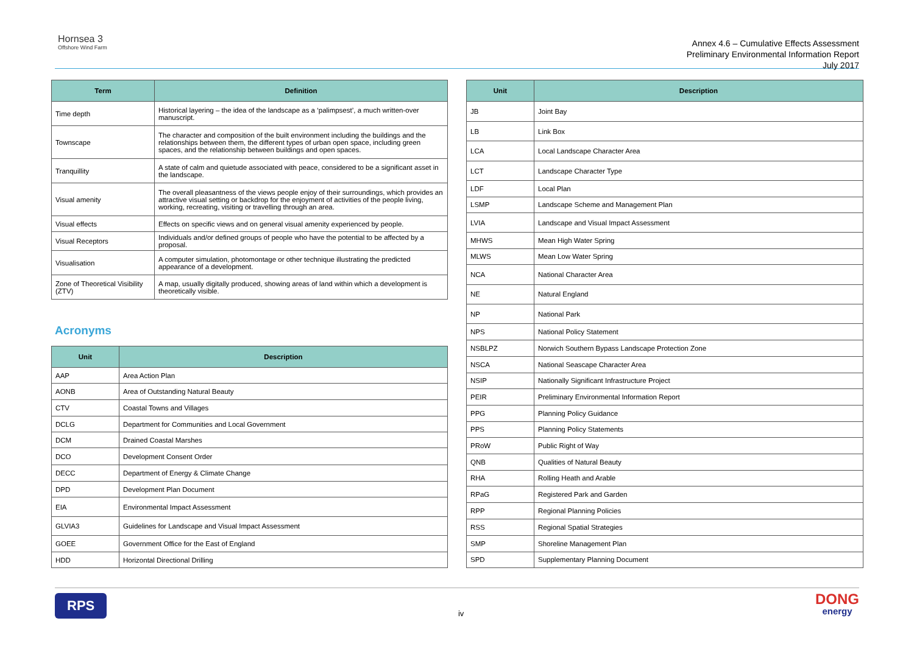Hornsea 3
Offshore Wind Farm
Annex 4.6 – Cumulative Effects Assessment
Preliminary Environmental Information Report
July 2017
| Term | Definition |
| --- | --- |
| Time depth | Historical layering – the idea of the landscape as a ‘palimpsest’, a much written-over manuscript. |
| Townscape | The character and composition of the built environment including the buildings and the relationships between them, the different types of urban open space, including green spaces, and the relationship between buildings and open spaces. |
| Tranquillity | A state of calm and quietude associated with peace, considered to be a significant asset in the landscape. |
| Visual amenity | The overall pleasantness of the views people enjoy of their surroundings, which provides an attractive visual setting or backdrop for the enjoyment of activities of the people living, working, recreating, visiting or travelling through an area. |
| Visual effects | Effects on specific views and on general visual amenity experienced by people. |
| Visual Receptors | Individuals and/or defined groups of people who have the potential to be affected by a proposal. |
| Visualisation | A computer simulation, photomontage or other technique illustrating the predicted appearance of a development. |
| Zone of Theoretical Visibility (ZTV) | A map, usually digitally produced, showing areas of land within which a development is theoretically visible. |
Acronyms
| Unit | Description |
| --- | --- |
| AAP | Area Action Plan |
| AONB | Area of Outstanding Natural Beauty |
| CTV | Coastal Towns and Villages |
| DCLG | Department for Communities and Local Government |
| DCM | Drained Coastal Marshes |
| DCO | Development Consent Order |
| DECC | Department of Energy & Climate Change |
| DPD | Development Plan Document |
| EIA | Environmental Impact Assessment |
| GLVIA3 | Guidelines for Landscape and Visual Impact Assessment |
| GOEE | Government Office for the East of England |
| HDD | Horizontal Directional Drilling |
| Unit | Description |
| --- | --- |
| JB | Joint Bay |
| LB | Link Box |
| LCA | Local Landscape Character Area |
| LCT | Landscape Character Type |
| LDF | Local Plan |
| LSMP | Landscape Scheme and Management Plan |
| LVIA | Landscape and Visual Impact Assessment |
| MHWS | Mean High Water Spring |
| MLWS | Mean Low Water Spring |
| NCA | National Character Area |
| NE | Natural England |
| NP | National Park |
| NPS | National Policy Statement |
| NSBLPZ | Norwich Southern Bypass Landscape Protection Zone |
| NSCA | National Seascape Character Area |
| NSIP | Nationally Significant Infrastructure Project |
| PEIR | Preliminary Environmental Information Report |
| PPG | Planning Policy Guidance |
| PPS | Planning Policy Statements |
| PRoW | Public Right of Way |
| QNB | Qualities of Natural Beauty |
| RHA | Rolling Heath and Arable |
| RPaG | Registered Park and Garden |
| RPP | Regional Planning Policies |
| RSS | Regional Spatial Strategies |
| SMP | Shoreline Management Plan |
| SPD | Supplementary Planning Document |
RPS
iv
DONG
energy